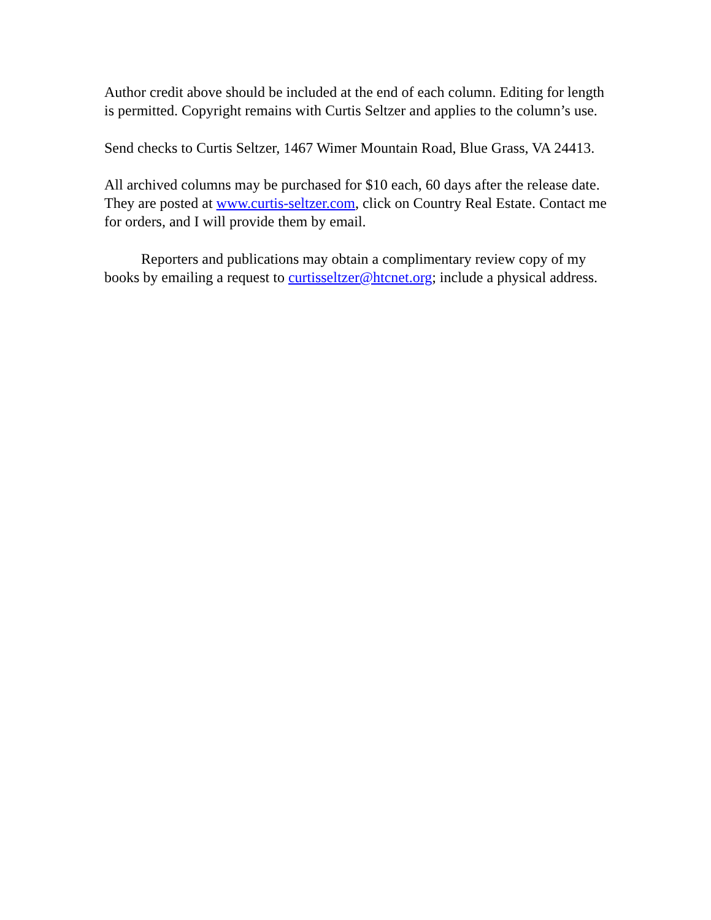Author credit above should be included at the end of each column. Editing for length is permitted. Copyright remains with Curtis Seltzer and applies to the column’s use.
Send checks to Curtis Seltzer, 1467 Wimer Mountain Road, Blue Grass, VA 24413.
All archived columns may be purchased for $10 each, 60 days after the release date. They are posted at www.curtis-seltzer.com, click on Country Real Estate. Contact me for orders, and I will provide them by email.
Reporters and publications may obtain a complimentary review copy of my books by emailing a request to curtisseltzer@htcnet.org; include a physical address.